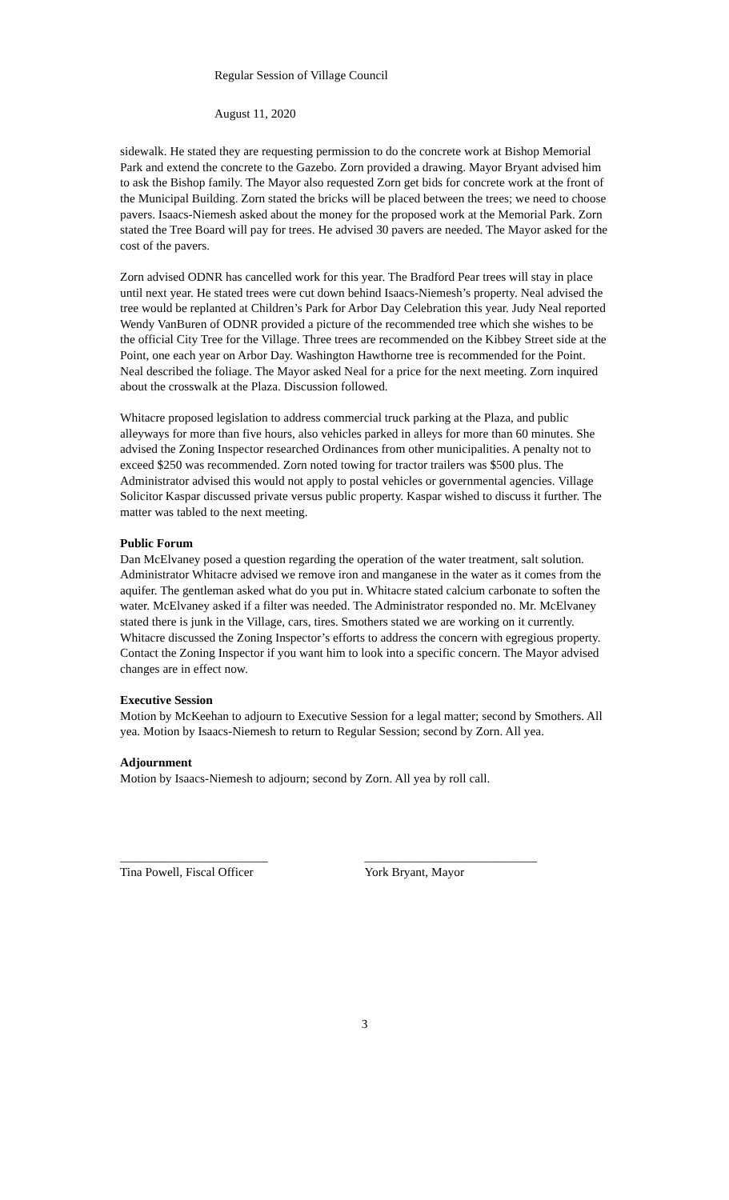Regular Session of Village Council
August 11, 2020
sidewalk. He stated they are requesting permission to do the concrete work at Bishop Memorial Park and extend the concrete to the Gazebo. Zorn provided a drawing. Mayor Bryant advised him to ask the Bishop family. The Mayor also requested Zorn get bids for concrete work at the front of the Municipal Building. Zorn stated the bricks will be placed between the trees; we need to choose pavers. Isaacs-Niemesh asked about the money for the proposed work at the Memorial Park. Zorn stated the Tree Board will pay for trees. He advised 30 pavers are needed. The Mayor asked for the cost of the pavers.
Zorn advised ODNR has cancelled work for this year. The Bradford Pear trees will stay in place until next year. He stated trees were cut down behind Isaacs-Niemesh’s property. Neal advised the tree would be replanted at Children’s Park for Arbor Day Celebration this year. Judy Neal reported Wendy VanBuren of ODNR provided a picture of the recommended tree which she wishes to be the official City Tree for the Village. Three trees are recommended on the Kibbey Street side at the Point, one each year on Arbor Day. Washington Hawthorne tree is recommended for the Point. Neal described the foliage. The Mayor asked Neal for a price for the next meeting. Zorn inquired about the crosswalk at the Plaza. Discussion followed.
Whitacre proposed legislation to address commercial truck parking at the Plaza, and public alleyways for more than five hours, also vehicles parked in alleys for more than 60 minutes. She advised the Zoning Inspector researched Ordinances from other municipalities. A penalty not to exceed $250 was recommended. Zorn noted towing for tractor trailers was $500 plus. The Administrator advised this would not apply to postal vehicles or governmental agencies. Village Solicitor Kaspar discussed private versus public property. Kaspar wished to discuss it further. The matter was tabled to the next meeting.
Public Forum
Dan McElvaney posed a question regarding the operation of the water treatment, salt solution. Administrator Whitacre advised we remove iron and manganese in the water as it comes from the aquifer. The gentleman asked what do you put in. Whitacre stated calcium carbonate to soften the water. McElvaney asked if a filter was needed. The Administrator responded no. Mr. McElvaney stated there is junk in the Village, cars, tires. Smothers stated we are working on it currently. Whitacre discussed the Zoning Inspector’s efforts to address the concern with egregious property. Contact the Zoning Inspector if you want him to look into a specific concern. The Mayor advised changes are in effect now.
Executive Session
Motion by McKeehan to adjourn to Executive Session for a legal matter; second by Smothers. All yea. Motion by Isaacs-Niemesh to return to Regular Session; second by Zorn. All yea.
Adjournment
Motion by Isaacs-Niemesh to adjourn; second by Zorn. All yea by roll call.
________________________
Tina Powell, Fiscal Officer
____________________________
York Bryant, Mayor
3